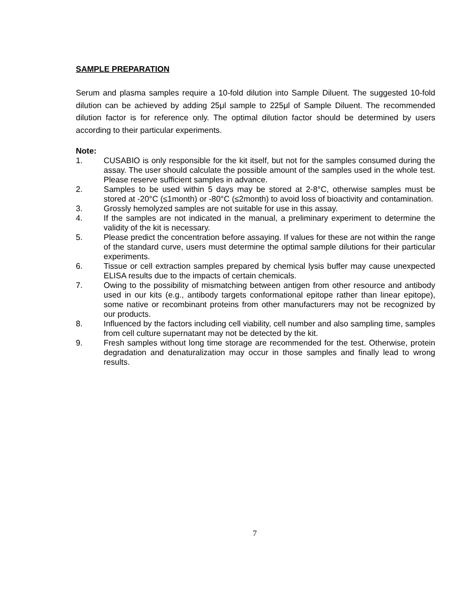SAMPLE PREPARATION
Serum and plasma samples require a 10-fold dilution into Sample Diluent. The suggested 10-fold dilution can be achieved by adding 25μl sample to 225μl of Sample Diluent. The recommended dilution factor is for reference only. The optimal dilution factor should be determined by users according to their particular experiments.
Note:
1. CUSABIO is only responsible for the kit itself, but not for the samples consumed during the assay. The user should calculate the possible amount of the samples used in the whole test. Please reserve sufficient samples in advance.
2. Samples to be used within 5 days may be stored at 2-8°C, otherwise samples must be stored at -20°C (≤1month) or -80°C (≤2month) to avoid loss of bioactivity and contamination.
3. Grossly hemolyzed samples are not suitable for use in this assay.
4. If the samples are not indicated in the manual, a preliminary experiment to determine the validity of the kit is necessary.
5. Please predict the concentration before assaying. If values for these are not within the range of the standard curve, users must determine the optimal sample dilutions for their particular experiments.
6. Tissue or cell extraction samples prepared by chemical lysis buffer may cause unexpected ELISA results due to the impacts of certain chemicals.
7. Owing to the possibility of mismatching between antigen from other resource and antibody used in our kits (e.g., antibody targets conformational epitope rather than linear epitope), some native or recombinant proteins from other manufacturers may not be recognized by our products.
8. Influenced by the factors including cell viability, cell number and also sampling time, samples from cell culture supernatant may not be detected by the kit.
9. Fresh samples without long time storage are recommended for the test. Otherwise, protein degradation and denaturalization may occur in those samples and finally lead to wrong results.
7